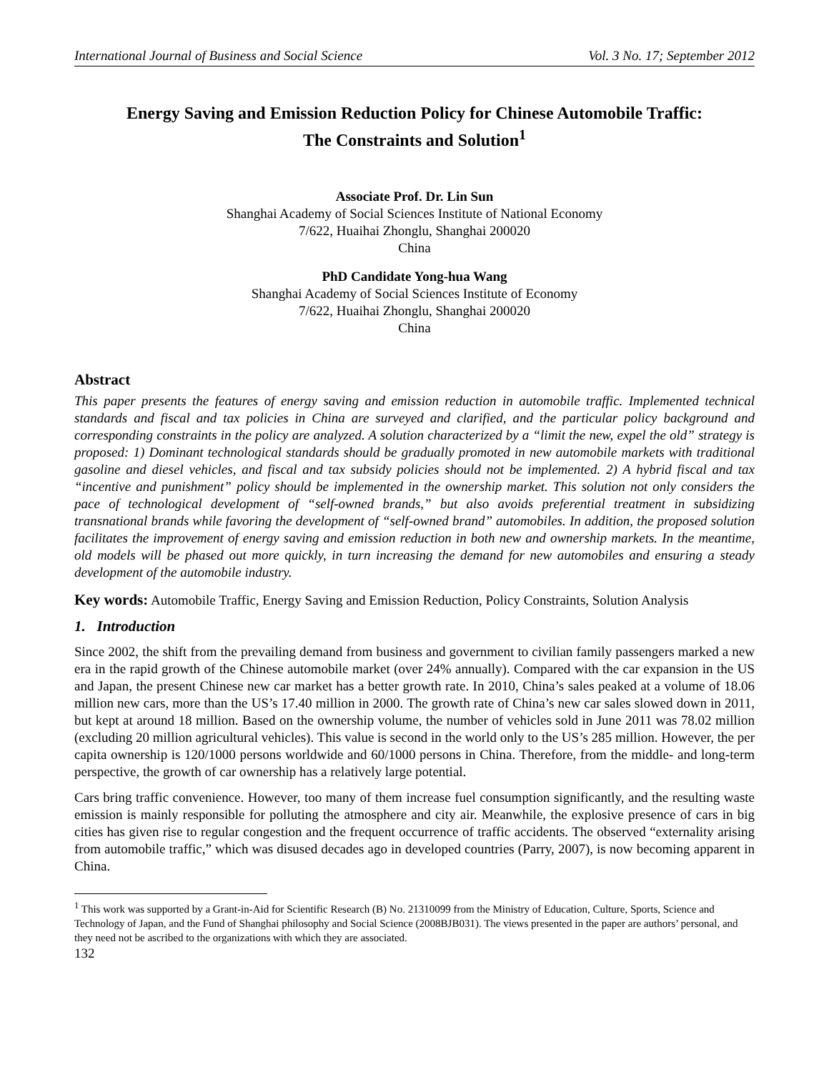International Journal of Business and Social Science Vol. 3 No. 17; September 2012
Energy Saving and Emission Reduction Policy for Chinese Automobile Traffic:
The Constraints and Solution<sup>1</sup>
Associate Prof. Dr. Lin Sun
Shanghai Academy of Social Sciences Institute of National Economy
7/622, Huaihai Zhonglu, Shanghai 200020
China
PhD Candidate Yong-hua Wang
Shanghai Academy of Social Sciences Institute of Economy
7/622, Huaihai Zhonglu, Shanghai 200020
China
Abstract
This paper presents the features of energy saving and emission reduction in automobile traffic. Implemented technical standards and fiscal and tax policies in China are surveyed and clarified, and the particular policy background and corresponding constraints in the policy are analyzed. A solution characterized by a “limit the new, expel the old” strategy is proposed: 1) Dominant technological standards should be gradually promoted in new automobile markets with traditional gasoline and diesel vehicles, and fiscal and tax subsidy policies should not be implemented. 2) A hybrid fiscal and tax “incentive and punishment” policy should be implemented in the ownership market. This solution not only considers the pace of technological development of “self-owned brands,” but also avoids preferential treatment in subsidizing transnational brands while favoring the development of “self-owned brand” automobiles. In addition, the proposed solution facilitates the improvement of energy saving and emission reduction in both new and ownership markets. In the meantime, old models will be phased out more quickly, in turn increasing the demand for new automobiles and ensuring a steady development of the automobile industry.
Key words: Automobile Traffic, Energy Saving and Emission Reduction, Policy Constraints, Solution Analysis
1. Introduction
Since 2002, the shift from the prevailing demand from business and government to civilian family passengers marked a new era in the rapid growth of the Chinese automobile market (over 24% annually). Compared with the car expansion in the US and Japan, the present Chinese new car market has a better growth rate. In 2010, China’s sales peaked at a volume of 18.06 million new cars, more than the US’s 17.40 million in 2000. The growth rate of China’s new car sales slowed down in 2011, but kept at around 18 million. Based on the ownership volume, the number of vehicles sold in June 2011 was 78.02 million (excluding 20 million agricultural vehicles). This value is second in the world only to the US’s 285 million. However, the per capita ownership is 120/1000 persons worldwide and 60/1000 persons in China. Therefore, from the middle- and long-term perspective, the growth of car ownership has a relatively large potential.
Cars bring traffic convenience. However, too many of them increase fuel consumption significantly, and the resulting waste emission is mainly responsible for polluting the atmosphere and city air. Meanwhile, the explosive presence of cars in big cities has given rise to regular congestion and the frequent occurrence of traffic accidents. The observed “externality arising from automobile traffic,” which was disused decades ago in developed countries (Parry, 2007), is now becoming apparent in China.
<sup>1</sup> This work was supported by a Grant-in-Aid for Scientific Research (B) No. 21310099 from the Ministry of Education, Culture, Sports, Science and Technology of Japan, and the Fund of Shanghai philosophy and Social Science (2008BJB031). The views presented in the paper are authors’ personal, and they need not be ascribed to the organizations with which they are associated.
132